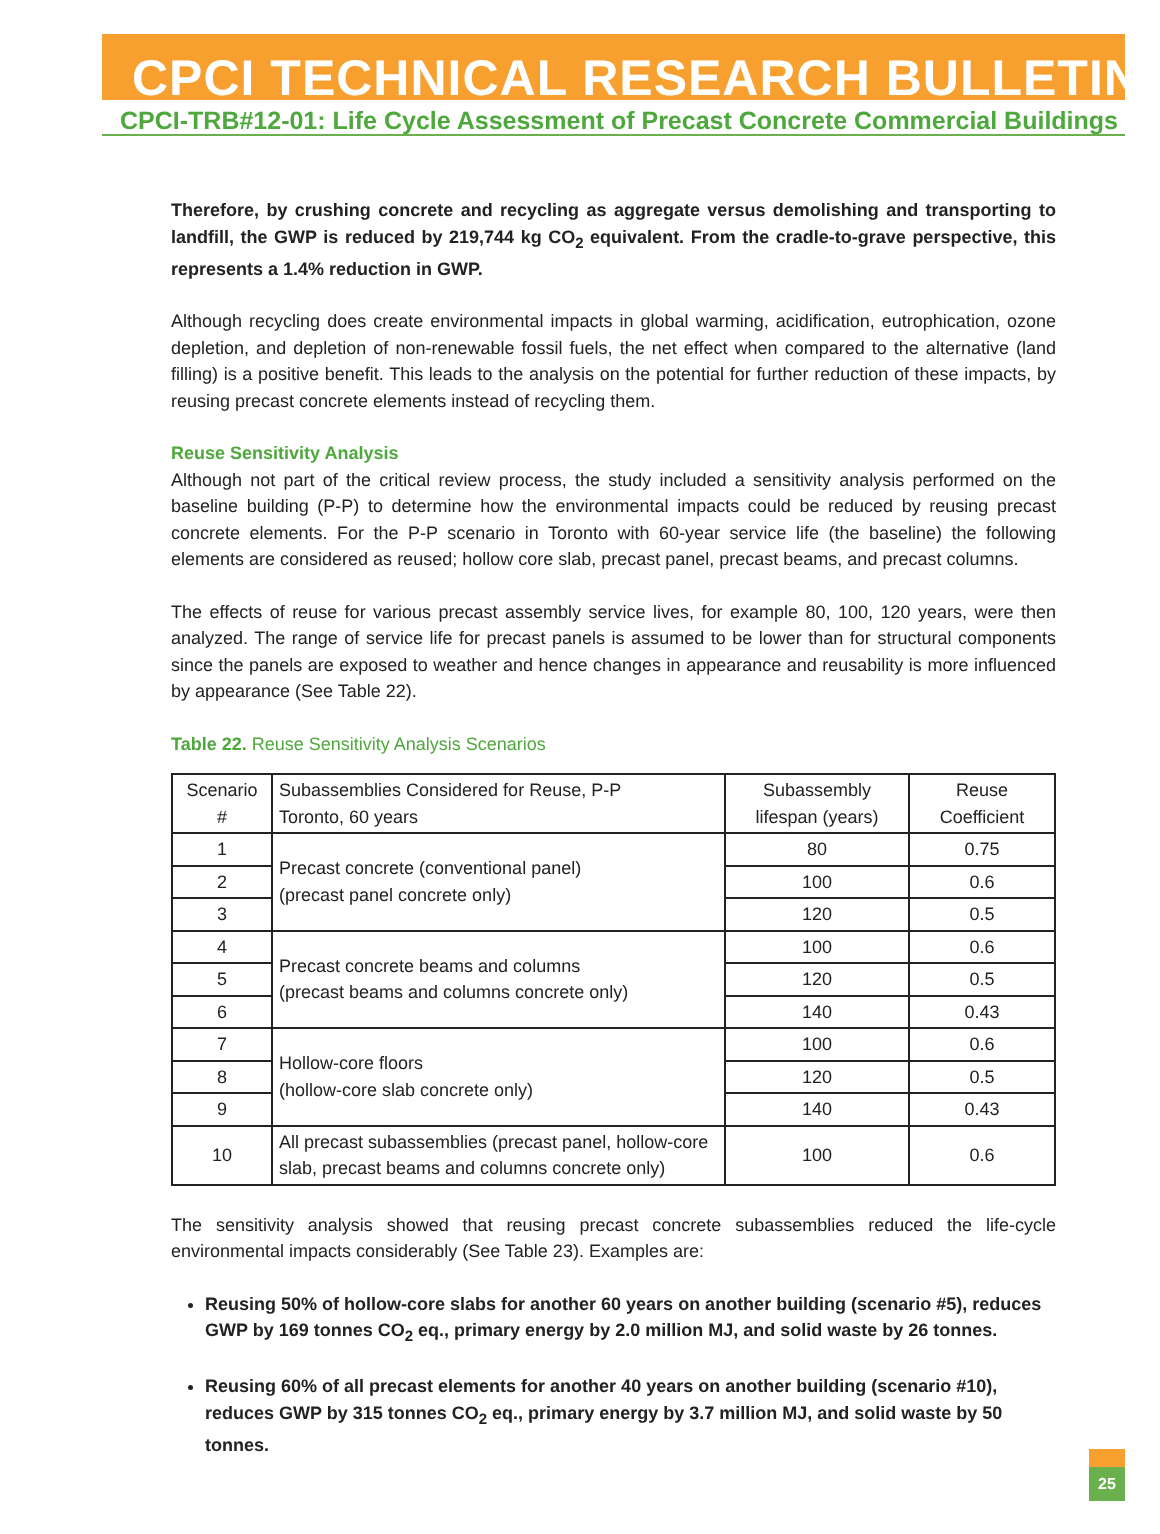CPCI TECHNICAL RESEARCH BULLETIN
CPCI-TRB#12-01: Life Cycle Assessment of Precast Concrete Commercial Buildings
Therefore, by crushing concrete and recycling as aggregate versus demolishing and transporting to landfill, the GWP is reduced by 219,744 kg CO<sub>2</sub> equivalent. From the cradle-to-grave perspective, this represents a 1.4% reduction in GWP.
Although recycling does create environmental impacts in global warming, acidification, eutrophication, ozone depletion, and depletion of non-renewable fossil fuels, the net effect when compared to the alternative (land filling) is a positive benefit. This leads to the analysis on the potential for further reduction of these impacts, by reusing precast concrete elements instead of recycling them.
Reuse Sensitivity Analysis
Although not part of the critical review process, the study included a sensitivity analysis performed on the baseline building (P-P) to determine how the environmental impacts could be reduced by reusing precast concrete elements. For the P-P scenario in Toronto with 60-year service life (the baseline) the following elements are considered as reused; hollow core slab, precast panel, precast beams, and precast columns.
The effects of reuse for various precast assembly service lives, for example 80, 100, 120 years, were then analyzed. The range of service life for precast panels is assumed to be lower than for structural components since the panels are exposed to weather and hence changes in appearance and reusability is more influenced by appearance (See Table 22).
Table 22. Reuse Sensitivity Analysis Scenarios
| Scenario # | Subassemblies Considered for Reuse, P-P Toronto, 60 years | Subassembly lifespan (years) | Reuse Coefficient |
| --- | --- | --- | --- |
| 1 | Precast concrete (conventional panel) (precast panel concrete only) | 80 | 0.75 |
| 2 | | 100 | 0.6 |
| 3 | | 120 | 0.5 |
| 4 | Precast concrete beams and columns (precast beams and columns concrete only) | 100 | 0.6 |
| 5 | | 120 | 0.5 |
| 6 | | 140 | 0.43 |
| 7 | Hollow-core floors (hollow-core slab concrete only) | 100 | 0.6 |
| 8 | | 120 | 0.5 |
| 9 | | 140 | 0.43 |
| 10 | All precast subassemblies (precast panel, hollow-core slab, precast beams and columns concrete only) | 100 | 0.6 |
The sensitivity analysis showed that reusing precast concrete subassemblies reduced the life-cycle environmental impacts considerably (See Table 23). Examples are:
Reusing 50% of hollow-core slabs for another 60 years on another building (scenario #5), reduces GWP by 169 tonnes CO<sub>2</sub> eq., primary energy by 2.0 million MJ, and solid waste by 26 tonnes.
Reusing 60% of all precast elements for another 40 years on another building (scenario #10), reduces GWP by 315 tonnes CO<sub>2</sub> eq., primary energy by 3.7 million MJ, and solid waste by 50 tonnes.
25